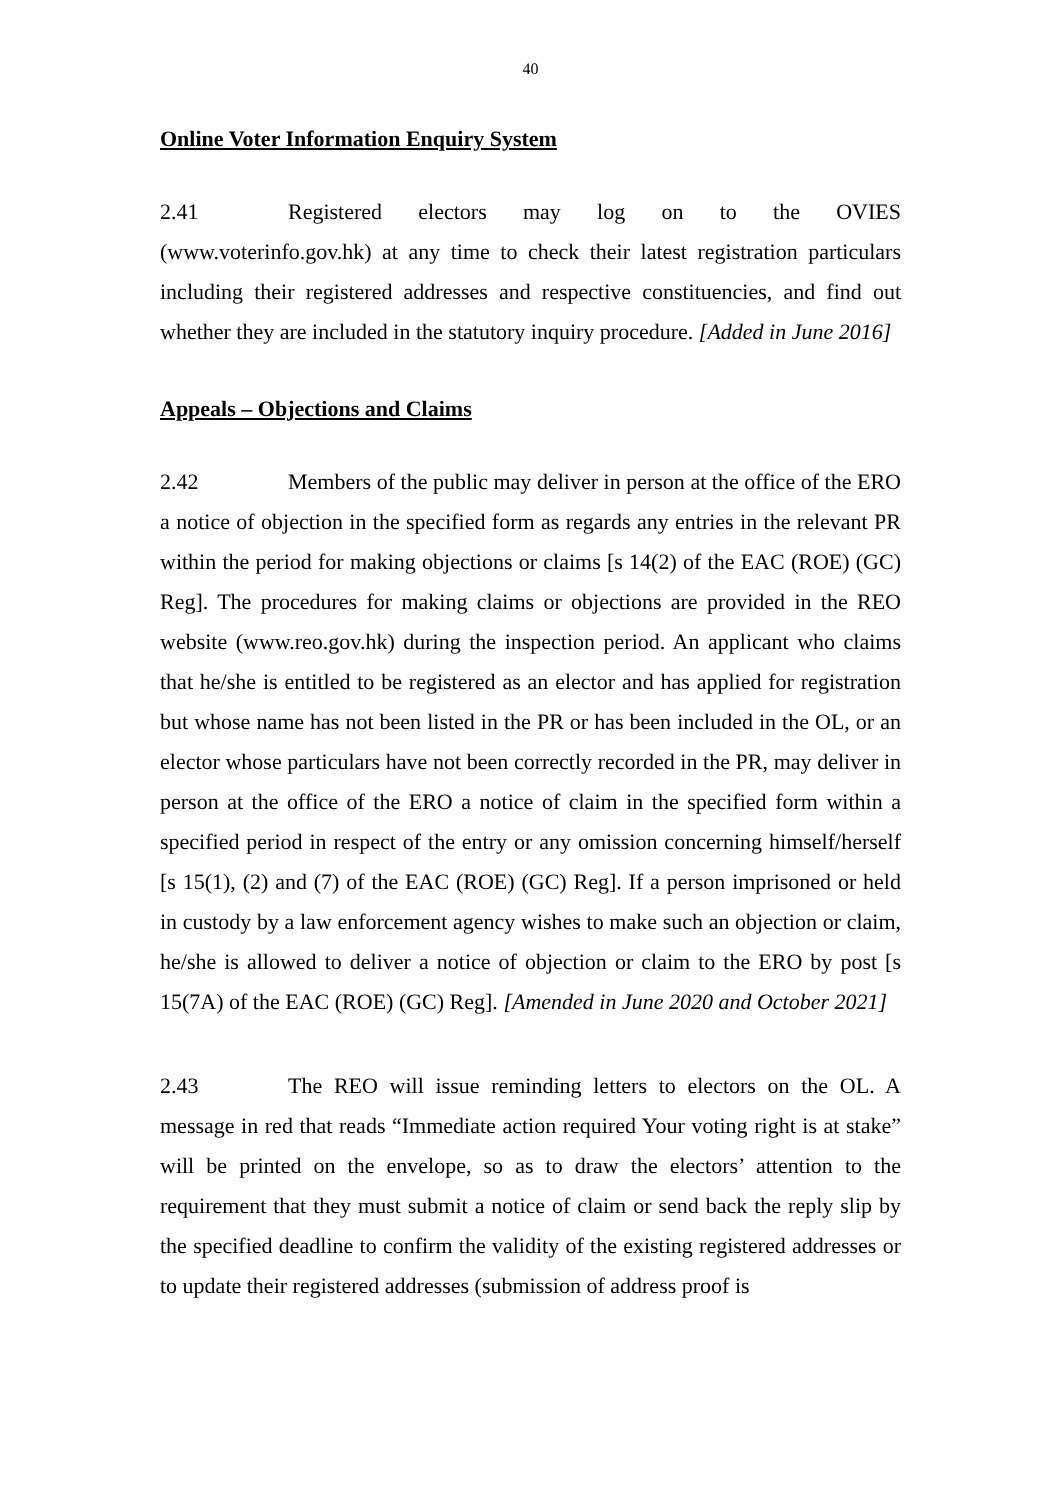40
Online Voter Information Enquiry System
2.41 Registered electors may log on to the OVIES (www.voterinfo.gov.hk) at any time to check their latest registration particulars including their registered addresses and respective constituencies, and find out whether they are included in the statutory inquiry procedure. [Added in June 2016]
Appeals – Objections and Claims
2.42 Members of the public may deliver in person at the office of the ERO a notice of objection in the specified form as regards any entries in the relevant PR within the period for making objections or claims [s 14(2) of the EAC (ROE) (GC) Reg]. The procedures for making claims or objections are provided in the REO website (www.reo.gov.hk) during the inspection period. An applicant who claims that he/she is entitled to be registered as an elector and has applied for registration but whose name has not been listed in the PR or has been included in the OL, or an elector whose particulars have not been correctly recorded in the PR, may deliver in person at the office of the ERO a notice of claim in the specified form within a specified period in respect of the entry or any omission concerning himself/herself [s 15(1), (2) and (7) of the EAC (ROE) (GC) Reg]. If a person imprisoned or held in custody by a law enforcement agency wishes to make such an objection or claim, he/she is allowed to deliver a notice of objection or claim to the ERO by post [s 15(7A) of the EAC (ROE) (GC) Reg]. [Amended in June 2020 and October 2021]
2.43 The REO will issue reminding letters to electors on the OL. A message in red that reads “Immediate action required Your voting right is at stake” will be printed on the envelope, so as to draw the electors’ attention to the requirement that they must submit a notice of claim or send back the reply slip by the specified deadline to confirm the validity of the existing registered addresses or to update their registered addresses (submission of address proof is